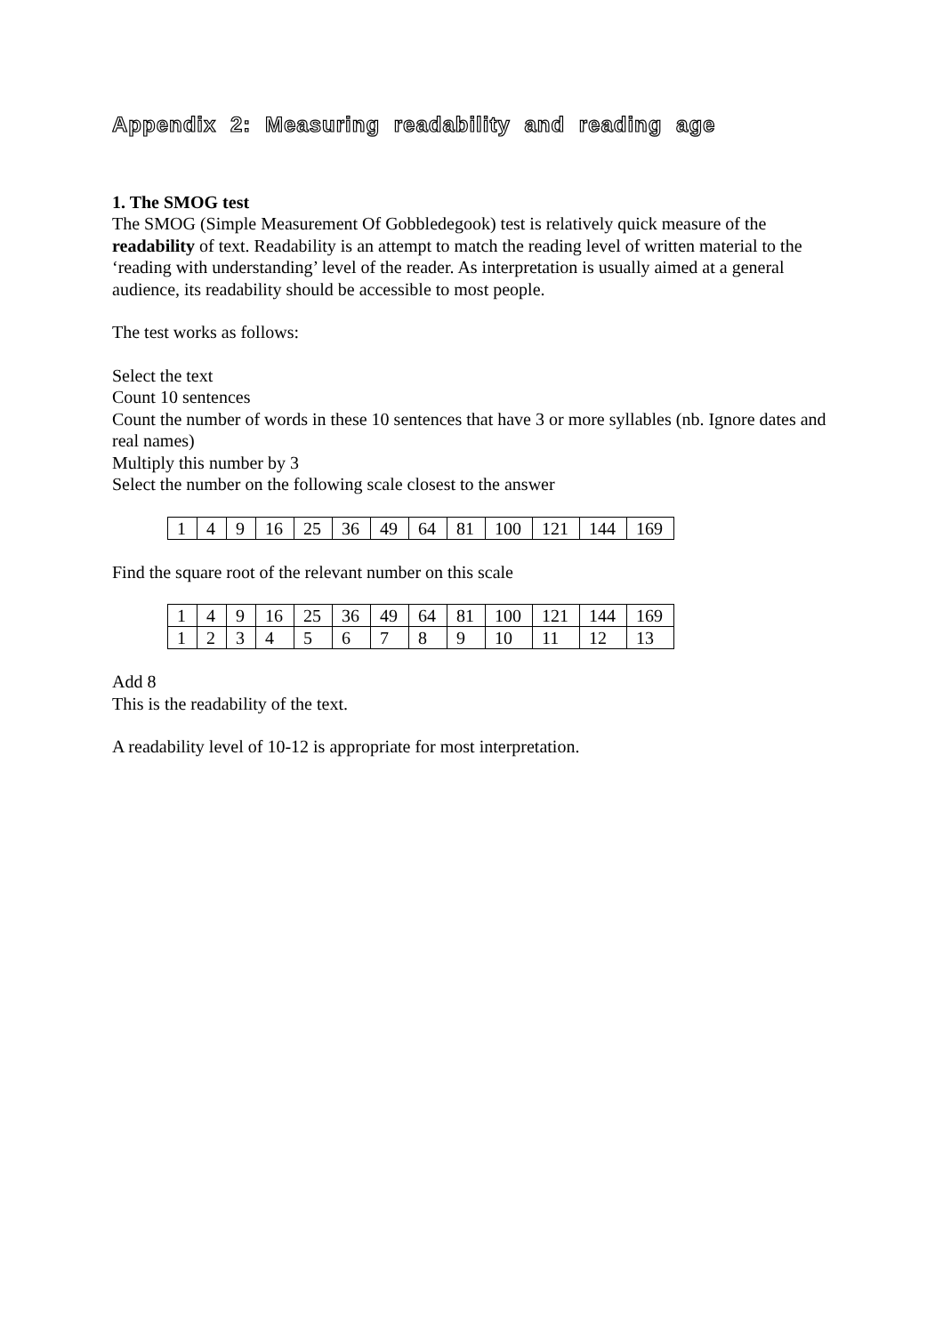Appendix 2: Measuring readability and reading age
1. The SMOG test
The SMOG (Simple Measurement Of Gobbledegook) test is relatively quick measure of the readability of text. Readability is an attempt to match the reading level of written material to the ‘reading with understanding’ level of the reader. As interpretation is usually aimed at a general audience, its readability should be accessible to most people.
The test works as follows:
Select the text
Count 10 sentences
Count the number of words in these 10 sentences that have 3 or more syllables (nb. Ignore dates and real names)
Multiply this number by 3
Select the number on the following scale closest to the answer
| 1 | 4 | 9 | 16 | 25 | 36 | 49 | 64 | 81 | 100 | 121 | 144 | 169 |
Find the square root of the relevant number on this scale
| 1 | 4 | 9 | 16 | 25 | 36 | 49 | 64 | 81 | 100 | 121 | 144 | 169 |
| 1 | 2 | 3 | 4 | 5 | 6 | 7 | 8 | 9 | 10 | 11 | 12 | 13 |
Add 8
This is the readability of the text.
A readability level of 10-12 is appropriate for most interpretation.